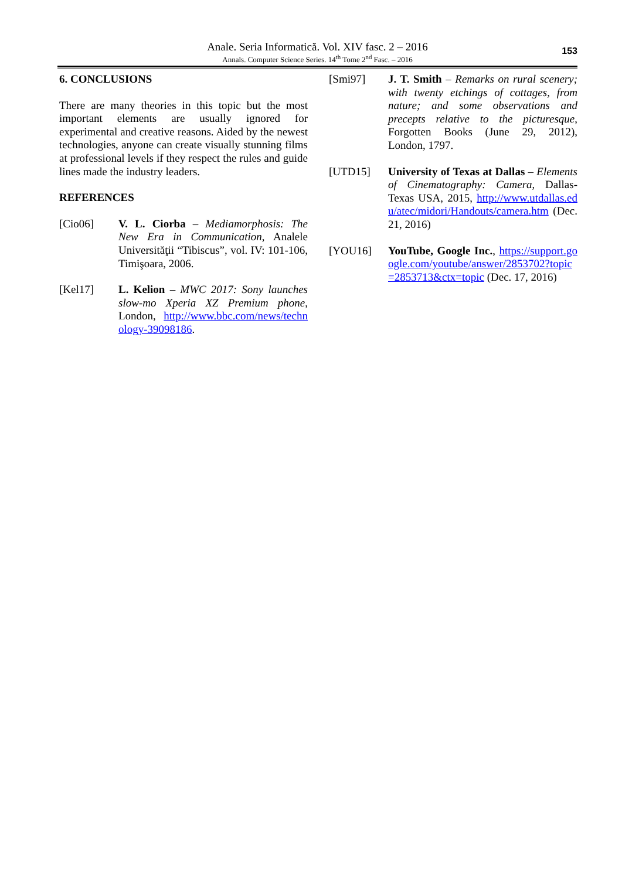Anale. Seria Informatică. Vol. XIV fasc. 2 – 2016
Annals. Computer Science Series. 14<sup>th</sup> Tome 2<sup>nd</sup> Fasc. – 2016
153
6. CONCLUSIONS
There are many theories in this topic but the most important elements are usually ignored for experimental and creative reasons. Aided by the newest technologies, anyone can create visually stunning films at professional levels if they respect the rules and guide lines made the industry leaders.
REFERENCES
[Cio06] V. L. Ciorba – Mediamorphosis: The New Era in Communication, Analele Universităţii “Tibiscus”, vol. IV: 101-106, Timişoara, 2006.
[Kel17] L. Kelion – MWC 2017: Sony launches slow-mo Xperia XZ Premium phone, London, http://www.bbc.com/news/technology-39098186.
[Smi97] J. T. Smith – Remarks on rural scenery; with twenty etchings of cottages, from nature; and some observations and precepts relative to the picturesque, Forgotten Books (June 29, 2012), London, 1797.
[UTD15] University of Texas at Dallas – Elements of Cinematography: Camera, Dallas-Texas USA, 2015, http://www.utdallas.edu/atec/midori/Handouts/camera.htm (Dec. 21, 2016)
[YOU16] YouTube, Google Inc., https://support.google.com/youtube/answer/2853702?topic=2853713&ctx=topic (Dec. 17, 2016)